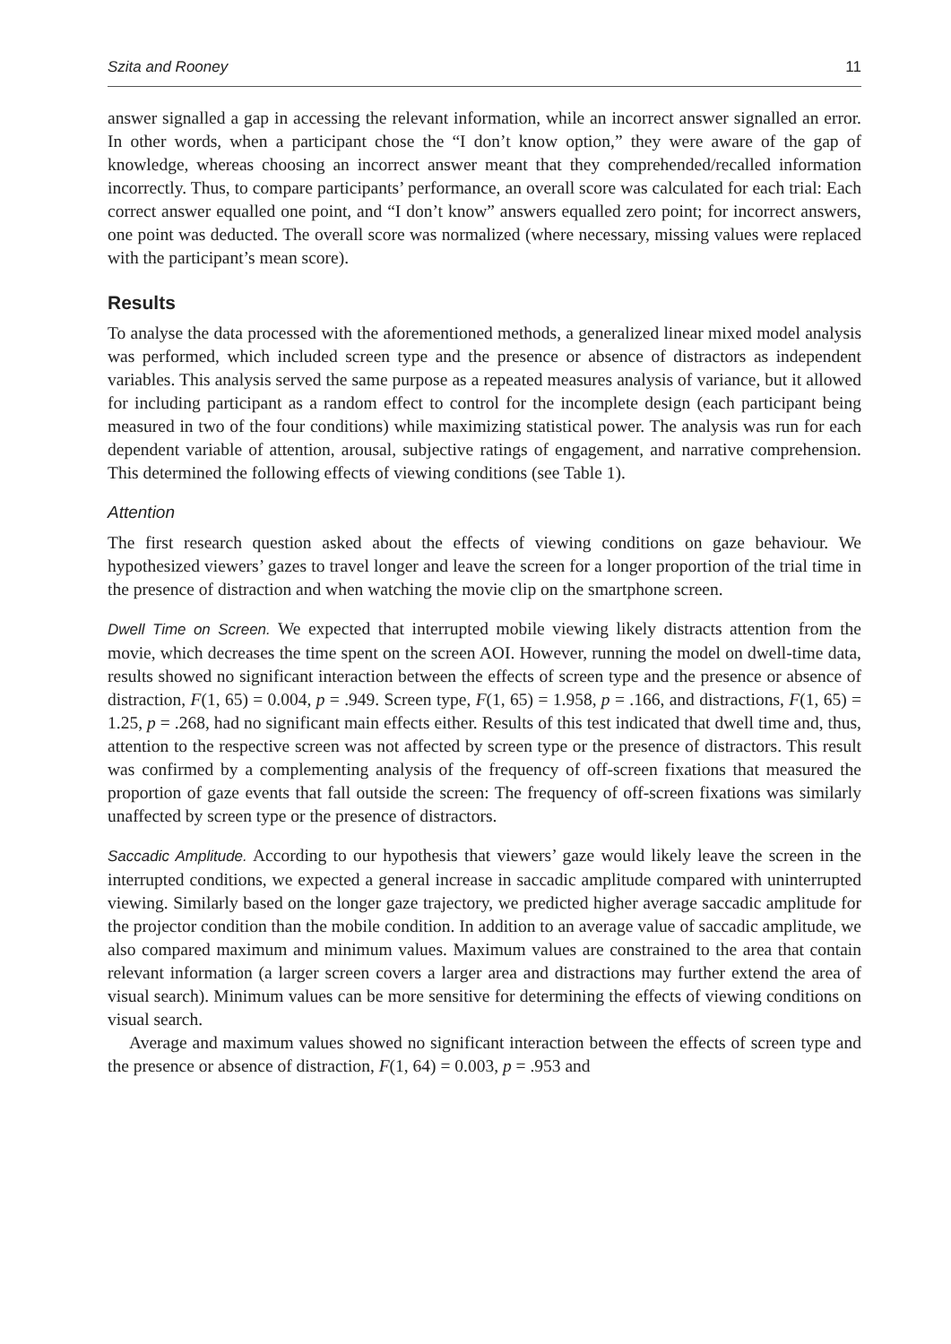Szita and Rooney 11
answer signalled a gap in accessing the relevant information, while an incorrect answer signalled an error. In other words, when a participant chose the “I don’t know option,” they were aware of the gap of knowledge, whereas choosing an incorrect answer meant that they comprehended/recalled information incorrectly. Thus, to compare participants’ performance, an overall score was calculated for each trial: Each correct answer equalled one point, and “I don’t know” answers equalled zero point; for incorrect answers, one point was deducted. The overall score was normalized (where necessary, missing values were replaced with the participant’s mean score).
Results
To analyse the data processed with the aforementioned methods, a generalized linear mixed model analysis was performed, which included screen type and the presence or absence of distractors as independent variables. This analysis served the same purpose as a repeated measures analysis of variance, but it allowed for including participant as a random effect to control for the incomplete design (each participant being measured in two of the four conditions) while maximizing statistical power. The analysis was run for each dependent variable of attention, arousal, subjective ratings of engagement, and narrative comprehension. This determined the following effects of viewing conditions (see Table 1).
Attention
The first research question asked about the effects of viewing conditions on gaze behaviour. We hypothesized viewers’ gazes to travel longer and leave the screen for a longer proportion of the trial time in the presence of distraction and when watching the movie clip on the smartphone screen.
Dwell Time on Screen. We expected that interrupted mobile viewing likely distracts attention from the movie, which decreases the time spent on the screen AOI. However, running the model on dwell-time data, results showed no significant interaction between the effects of screen type and the presence or absence of distraction, F(1, 65) = 0.004, p = .949. Screen type, F(1, 65) = 1.958, p = .166, and distractions, F(1, 65) = 1.25, p = .268, had no significant main effects either. Results of this test indicated that dwell time and, thus, attention to the respective screen was not affected by screen type or the presence of distractors. This result was confirmed by a complementing analysis of the frequency of off-screen fixations that measured the proportion of gaze events that fall outside the screen: The frequency of off-screen fixations was similarly unaffected by screen type or the presence of distractors.
Saccadic Amplitude. According to our hypothesis that viewers’ gaze would likely leave the screen in the interrupted conditions, we expected a general increase in saccadic amplitude compared with uninterrupted viewing. Similarly based on the longer gaze trajectory, we predicted higher average saccadic amplitude for the projector condition than the mobile condition. In addition to an average value of saccadic amplitude, we also compared maximum and minimum values. Maximum values are constrained to the area that contain relevant information (a larger screen covers a larger area and distractions may further extend the area of visual search). Minimum values can be more sensitive for determining the effects of viewing conditions on visual search.
Average and maximum values showed no significant interaction between the effects of screen type and the presence or absence of distraction, F(1, 64) = 0.003, p = .953 and